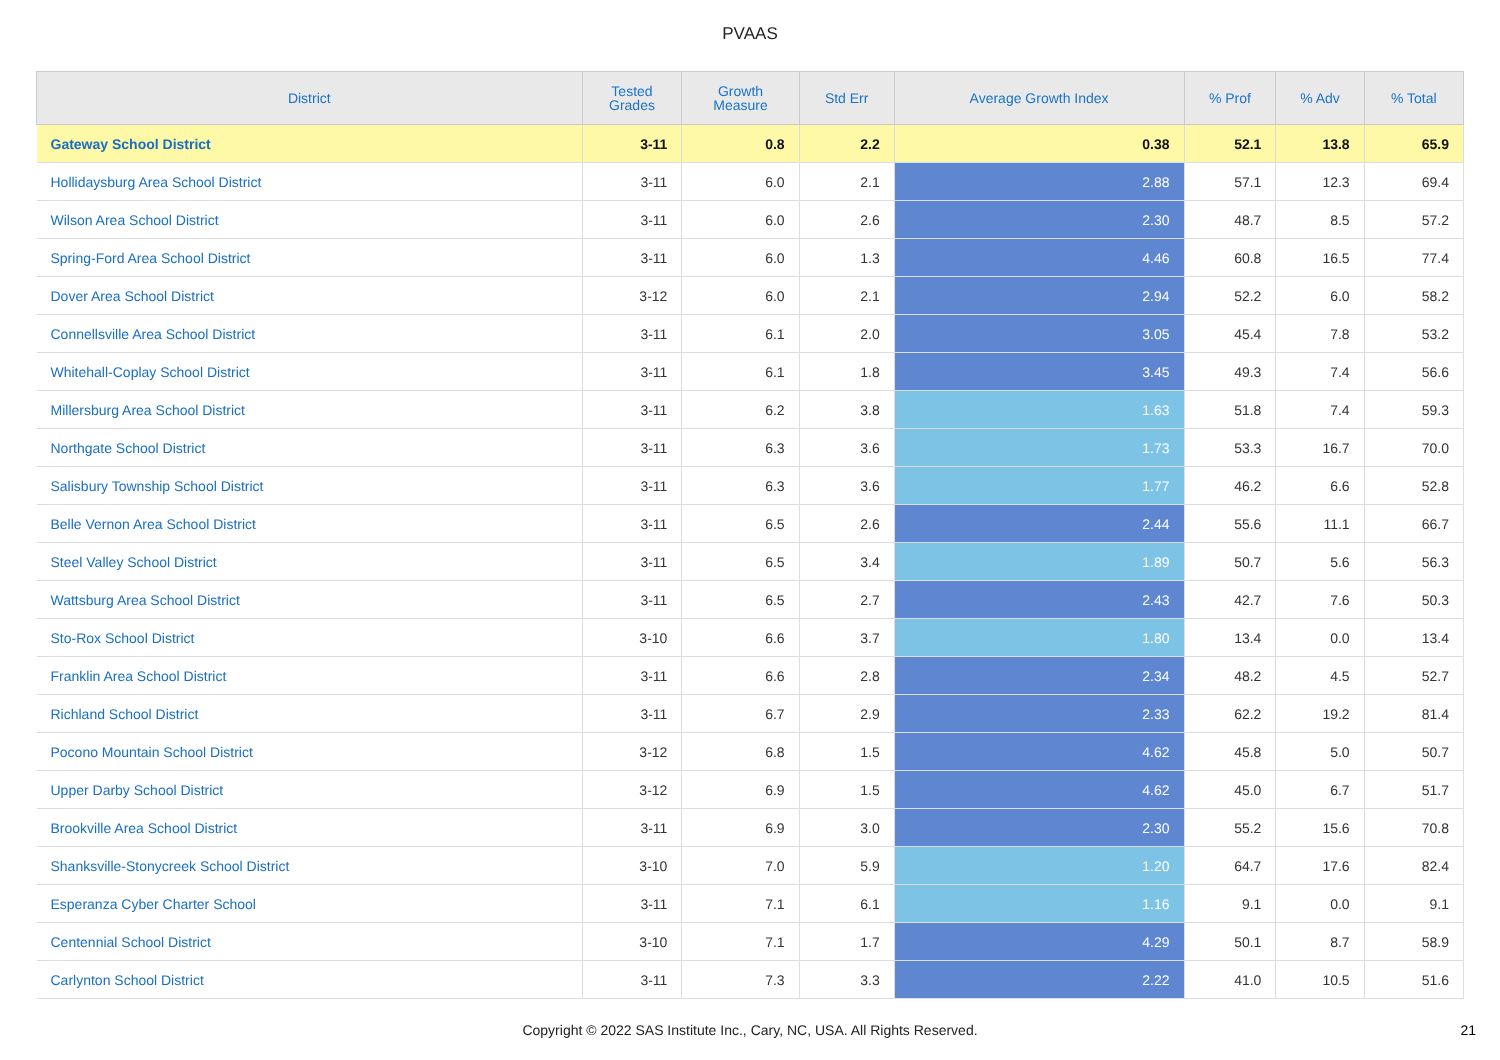PVAAS
| District | Tested Grades | Growth Measure | Std Err | Average Growth Index | % Prof | % Adv | % Total |
| --- | --- | --- | --- | --- | --- | --- | --- |
| Gateway School District | 3-11 | 0.8 | 2.2 | 0.38 | 52.1 | 13.8 | 65.9 |
| Hollidaysburg Area School District | 3-11 | 6.0 | 2.1 | 2.88 | 57.1 | 12.3 | 69.4 |
| Wilson Area School District | 3-11 | 6.0 | 2.6 | 2.30 | 48.7 | 8.5 | 57.2 |
| Spring-Ford Area School District | 3-11 | 6.0 | 1.3 | 4.46 | 60.8 | 16.5 | 77.4 |
| Dover Area School District | 3-12 | 6.0 | 2.1 | 2.94 | 52.2 | 6.0 | 58.2 |
| Connellsville Area School District | 3-11 | 6.1 | 2.0 | 3.05 | 45.4 | 7.8 | 53.2 |
| Whitehall-Coplay School District | 3-11 | 6.1 | 1.8 | 3.45 | 49.3 | 7.4 | 56.6 |
| Millersburg Area School District | 3-11 | 6.2 | 3.8 | 1.63 | 51.8 | 7.4 | 59.3 |
| Northgate School District | 3-11 | 6.3 | 3.6 | 1.73 | 53.3 | 16.7 | 70.0 |
| Salisbury Township School District | 3-11 | 6.3 | 3.6 | 1.77 | 46.2 | 6.6 | 52.8 |
| Belle Vernon Area School District | 3-11 | 6.5 | 2.6 | 2.44 | 55.6 | 11.1 | 66.7 |
| Steel Valley School District | 3-11 | 6.5 | 3.4 | 1.89 | 50.7 | 5.6 | 56.3 |
| Wattsburg Area School District | 3-11 | 6.5 | 2.7 | 2.43 | 42.7 | 7.6 | 50.3 |
| Sto-Rox School District | 3-10 | 6.6 | 3.7 | 1.80 | 13.4 | 0.0 | 13.4 |
| Franklin Area School District | 3-11 | 6.6 | 2.8 | 2.34 | 48.2 | 4.5 | 52.7 |
| Richland School District | 3-11 | 6.7 | 2.9 | 2.33 | 62.2 | 19.2 | 81.4 |
| Pocono Mountain School District | 3-12 | 6.8 | 1.5 | 4.62 | 45.8 | 5.0 | 50.7 |
| Upper Darby School District | 3-12 | 6.9 | 1.5 | 4.62 | 45.0 | 6.7 | 51.7 |
| Brookville Area School District | 3-11 | 6.9 | 3.0 | 2.30 | 55.2 | 15.6 | 70.8 |
| Shanksville-Stonycreek School District | 3-10 | 7.0 | 5.9 | 1.20 | 64.7 | 17.6 | 82.4 |
| Esperanza Cyber Charter School | 3-11 | 7.1 | 6.1 | 1.16 | 9.1 | 0.0 | 9.1 |
| Centennial School District | 3-10 | 7.1 | 1.7 | 4.29 | 50.1 | 8.7 | 58.9 |
| Carlynton School District | 3-11 | 7.3 | 3.3 | 2.22 | 41.0 | 10.5 | 51.6 |
Copyright © 2022 SAS Institute Inc., Cary, NC, USA. All Rights Reserved. 21